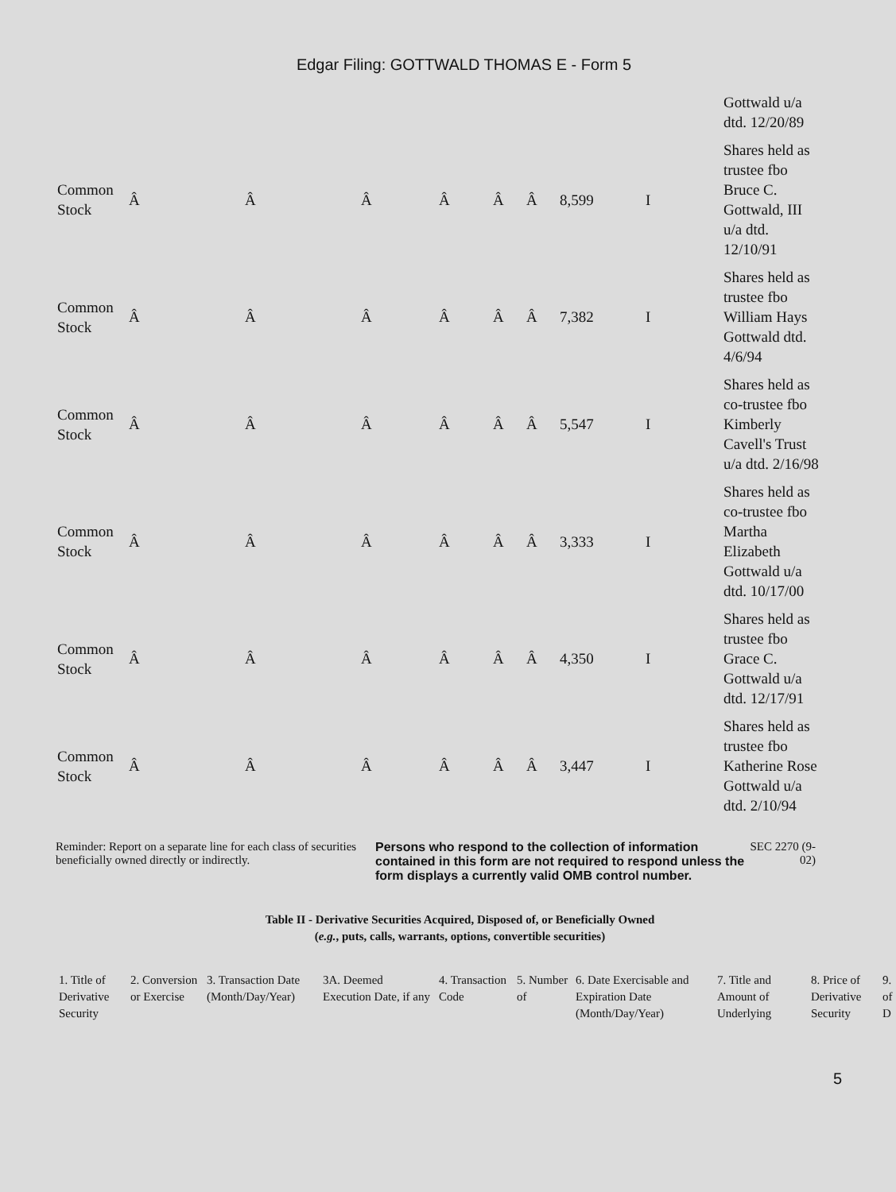Edgar Filing: GOTTWALD THOMAS E - Form 5
| | | | | | | | | | Gottwald u/a dtd. 12/20/89 |
| Common Stock | Â | Â | Â | Â | Â | Â | 8,599 | I | Shares held as trustee fbo Bruce C. Gottwald, III u/a dtd. 12/10/91 |
| Common Stock | Â | Â | Â | Â | Â | Â | 7,382 | I | Shares held as trustee fbo William Hays Gottwald dtd. 4/6/94 |
| Common Stock | Â | Â | Â | Â | Â | Â | 5,547 | I | Shares held as co-trustee fbo Kimberly Cavell's Trust u/a dtd. 2/16/98 |
| Common Stock | Â | Â | Â | Â | Â | Â | 3,333 | I | Shares held as co-trustee fbo Martha Elizabeth Gottwald u/a dtd. 10/17/00 |
| Common Stock | Â | Â | Â | Â | Â | Â | 4,350 | I | Shares held as trustee fbo Grace C. Gottwald u/a dtd. 12/17/91 |
| Common Stock | Â | Â | Â | Â | Â | Â | 3,447 | I | Shares held as trustee fbo Katherine Rose Gottwald u/a dtd. 2/10/94 |
Reminder: Report on a separate line for each class of securities beneficially owned directly or indirectly.
Persons who respond to the collection of information contained in this form are not required to respond unless the form displays a currently valid OMB control number.
SEC 2270 (9-02)
Table II - Derivative Securities Acquired, Disposed of, or Beneficially Owned
(e.g., puts, calls, warrants, options, convertible securities)
| 1. Title of Derivative Security | 2. Conversion or Exercise | 3. Transaction Date (Month/Day/Year) | 3A. Deemed Execution Date, if any | 4. Transaction Code | 5. Number of | 6. Date Exercisable and Expiration Date (Month/Day/Year) | 7. Title and Amount of Underlying | 8. Price of Derivative Security | 9. of D |
| --- | --- | --- | --- | --- | --- | --- | --- | --- | --- |
5